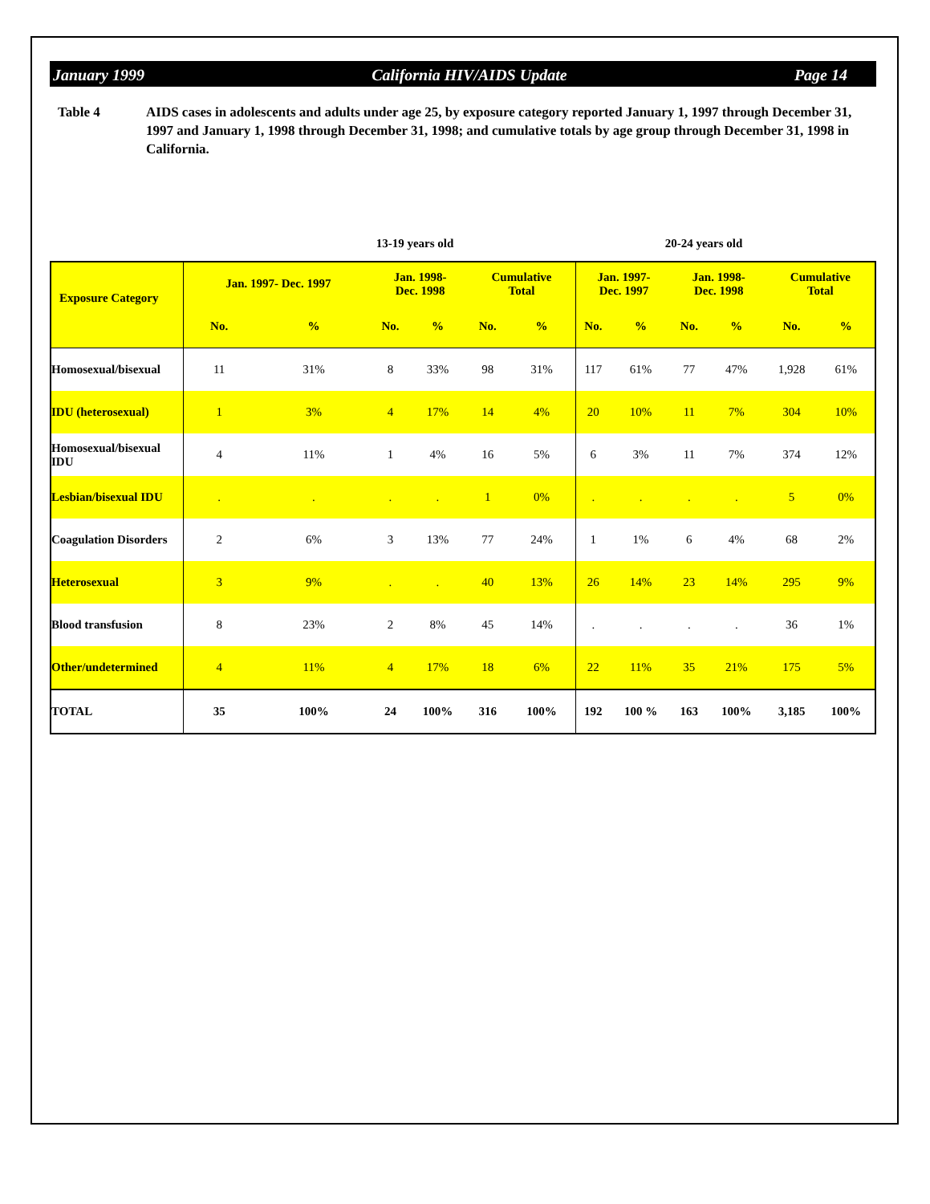January 1999 California HIV/AIDS Update Page 14
Table 4 AIDS cases in adolescents and adults under age 25, by exposure category reported January 1, 1997 through December 31, 1997 and January 1, 1998 through December 31, 1998; and cumulative totals by age group through December 31, 1998 in California.
13-19 years old 20-24 years old
| Exposure Category | Jan. 1997- Dec. 1997 | | Jan. 1998- Dec. 1998 | | Cumulative Total | | Jan. 1997- Dec. 1997 | | Jan. 1998- Dec. 1998 | | Cumulative Total | |
| --- | --- | --- | --- | --- | --- | --- | --- | --- | --- | --- | --- | --- |
| | No. | % | No. | % | No. | % | No. | % | No. | % | No. | % |
| Homosexual/bisexual | 11 | 31% | 8 | 33% | 98 | 31% | 117 | 61% | 77 | 47% | 1,928 | 61% |
| IDU (heterosexual) | 1 | 3% | 4 | 17% | 14 | 4% | 20 | 10% | 11 | 7% | 304 | 10% |
| Homosexual/bisexual IDU | 4 | 11% | 1 | 4% | 16 | 5% | 6 | 3% | 11 | 7% | 374 | 12% |
| Lesbian/bisexual IDU | . | . | . | . | 1 | 0% | . | . | . | . | 5 | 0% |
| Coagulation Disorders | 2 | 6% | 3 | 13% | 77 | 24% | 1 | 1% | 6 | 4% | 68 | 2% |
| Heterosexual | 3 | 9% | . | . | 40 | 13% | 26 | 14% | 23 | 14% | 295 | 9% |
| Blood transfusion | 8 | 23% | 2 | 8% | 45 | 14% | . | . | . | . | 36 | 1% |
| Other/undetermined | 4 | 11% | 4 | 17% | 18 | 6% | 22 | 11% | 35 | 21% | 175 | 5% |
| TOTAL | 35 | 100% | 24 | 100% | 316 | 100% | 192 | 100 % | 163 | 100% | 3,185 | 100% |